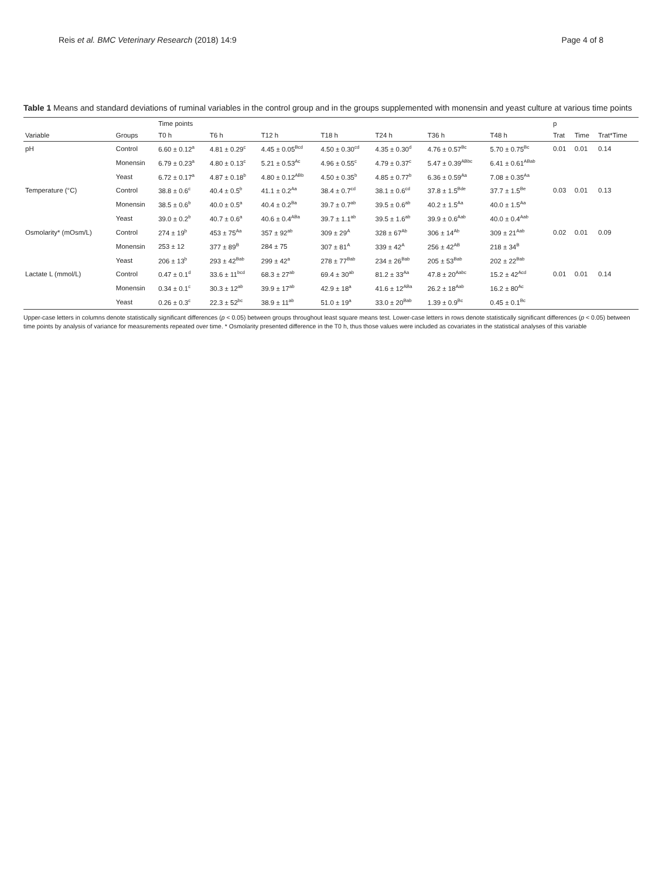Reis et al. BMC Veterinary Research (2018) 14:9 Page 4 of 8
Table 1 Means and standard deviations of ruminal variables in the control group and in the groups supplemented with monensin and yeast culture at various time points
| | | Time points | | | | | | | p | | |
| --- | --- | --- | --- | --- | --- | --- | --- | --- | --- | --- | --- |
| Variable | Groups | T0 h | T6 h | T12 h | T18 h | T24 h | T36 h | T48 h | Trat | Time | Trat*Time |
| pH | Control | 6.60 ± 0.12<sup>a</sup> | 4.81 ± 0.29<sup>c</sup> | 4.45 ± 0.05<sup>Bcd</sup> | 4.50 ± 0.30<sup>cd</sup> | 4.35 ± 0.30<sup>d</sup> | 4.76 ± 0.57<sup>Bc</sup> | 5.70 ± 0.75<sup>Bc</sup> | 0.01 | 0.01 | 0.14 |
| | Monensin | 6.79 ± 0.23<sup>a</sup> | 4.80 ± 0.13<sup>c</sup> | 5.21 ± 0.53<sup>Ac</sup> | 4.96 ± 0.55<sup>c</sup> | 4.79 ± 0.37<sup>c</sup> | 5.47 ± 0.39<sup>ABbc</sup> | 6.41 ± 0.61<sup>ABab</sup> | | | |
| | Yeast | 6.72 ± 0.17<sup>a</sup> | 4.87 ± 0.18<sup>b</sup> | 4.80 ± 0.12<sup>ABb</sup> | 4.50 ± 0.35<sup>b</sup> | 4.85 ± 0.77<sup>b</sup> | 6.36 ± 0.59<sup>Aa</sup> | 7.08 ± 0.35<sup>Aa</sup> | | | |
| Temperature (°C) | Control | 38.8 ± 0.6<sup>c</sup> | 40.4 ± 0.5<sup>b</sup> | 41.1 ± 0.2<sup>Aa</sup> | 38.4 ± 0.7<sup>cd</sup> | 38.1 ± 0.6<sup>cd</sup> | 37.8 ± 1.5<sup>Bde</sup> | 37.7 ± 1.5<sup>Be</sup> | 0.03 | 0.01 | 0.13 |
| | Monensin | 38.5 ± 0.6<sup>b</sup> | 40.0 ± 0.5<sup>a</sup> | 40.4 ± 0.2<sup>Ba</sup> | 39.7 ± 0.7<sup>ab</sup> | 39.5 ± 0.6<sup>ab</sup> | 40.2 ± 1.5<sup>Aa</sup> | 40.0 ± 1.5<sup>Aa</sup> | | | |
| | Yeast | 39.0 ± 0.2<sup>b</sup> | 40.7 ± 0.6<sup>a</sup> | 40.6 ± 0.4<sup>ABa</sup> | 39.7 ± 1.1<sup>ab</sup> | 39.5 ± 1.6<sup>ab</sup> | 39.9 ± 0.6<sup>Aab</sup> | 40.0 ± 0.4<sup>Aab</sup> | | | |
| Osmolarity* (mOsm/L) | Control | 274 ± 19<sup>b</sup> | 453 ± 75<sup>Aa</sup> | 357 ± 92<sup>ab</sup> | 309 ± 29<sup>A</sup> | 328 ± 67<sup>Ab</sup> | 306 ± 14<sup>Ab</sup> | 309 ± 21<sup>Aab</sup> | 0.02 | 0.01 | 0.09 |
| | Monensin | 253 ± 12 | 377 ± 89<sup>B</sup> | 284 ± 75 | 307 ± 81<sup>A</sup> | 339 ± 42<sup>A</sup> | 256 ± 42<sup>AB</sup> | 218 ± 34<sup>B</sup> | | | |
| | Yeast | 206 ± 13<sup>b</sup> | 293 ± 42<sup>Bab</sup> | 299 ± 42<sup>a</sup> | 278 ± 77<sup>Bab</sup> | 234 ± 26<sup>Bab</sup> | 205 ± 53<sup>Bab</sup> | 202 ± 22<sup>Bab</sup> | | | |
| Lactate L (mmol/L) | Control | 0.47 ± 0.1<sup>d</sup> | 33.6 ± 11<sup>bcd</sup> | 68.3 ± 27<sup>ab</sup> | 69.4 ± 30<sup>ab</sup> | 81.2 ± 33<sup>Aa</sup> | 47.8 ± 20<sup>Aabc</sup> | 15.2 ± 42<sup>Acd</sup> | 0.01 | 0.01 | 0.14 |
| | Monensin | 0.34 ± 0.1<sup>c</sup> | 30.3 ± 12<sup>ab</sup> | 39.9 ± 17<sup>ab</sup> | 42.9 ± 18<sup>a</sup> | 41.6 ± 12<sup>ABa</sup> | 26.2 ± 18<sup>Aab</sup> | 16.2 ± 80<sup>Ac</sup> | | | |
| | Yeast | 0.26 ± 0.3<sup>c</sup> | 22.3 ± 52<sup>bc</sup> | 38.9 ± 11<sup>ab</sup> | 51.0 ± 19<sup>a</sup> | 33.0 ± 20<sup>Bab</sup> | 1.39 ± 0.9<sup>Bc</sup> | 0.45 ± 0.1<sup>Bc</sup> | | | |
Upper-case letters in columns denote statistically significant differences (p < 0.05) between groups throughout least square means test. Lower-case letters in rows denote statistically significant differences (p < 0.05) between time points by analysis of variance for measurements repeated over time. * Osmolarity presented difference in the T0 h, thus those values were included as covariates in the statistical analyses of this variable